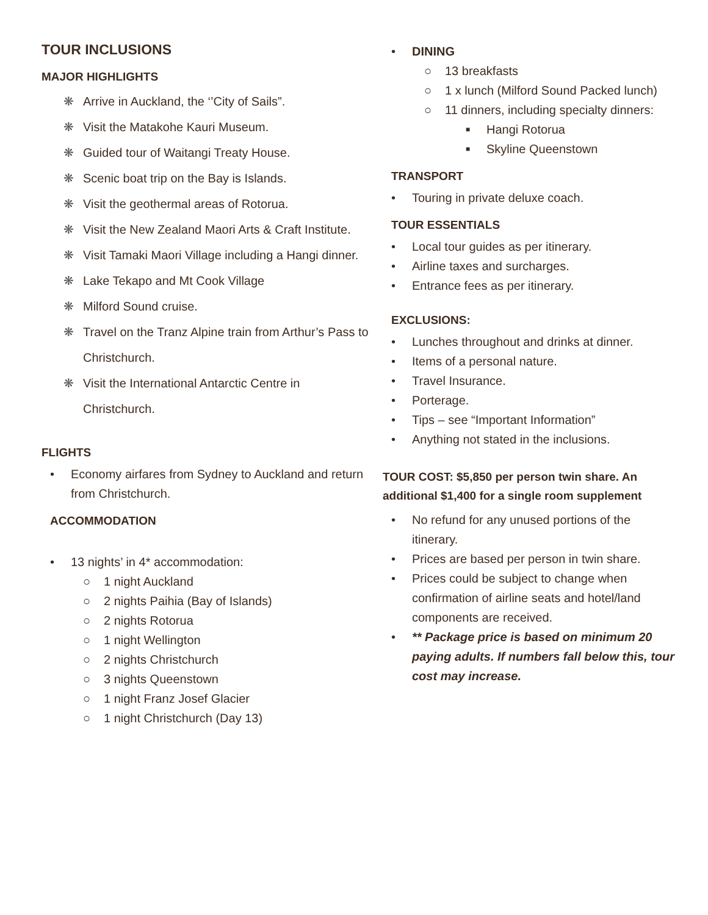TOUR INCLUSIONS
MAJOR HIGHLIGHTS
❋ Arrive in Auckland, the ‘’City of Sails”.
❋ Visit the Matakohe Kauri Museum.
❋ Guided tour of Waitangi Treaty House.
❋ Scenic boat trip on the Bay is Islands.
❋ Visit the geothermal areas of Rotorua.
❋ Visit the New Zealand Maori Arts & Craft Institute.
❋ Visit Tamaki Maori Village including a Hangi dinner.
❋ Lake Tekapo and Mt Cook Village
❋ Milford Sound cruise.
❋ Travel on the Tranz Alpine train from Arthur’s Pass to Christchurch.
❋ Visit the International Antarctic Centre in Christchurch.
FLIGHTS
• Economy airfares from Sydney to Auckland and return from Christchurch.
ACCOMMODATION
• 13 nights’ in 4* accommodation:
○ 1 night Auckland
○ 2 nights Paihia (Bay of Islands)
○ 2 nights Rotorua
○ 1 night Wellington
○ 2 nights Christchurch
○ 3 nights Queenstown
○ 1 night Franz Josef Glacier
○ 1 night Christchurch (Day 13)
• DINING
○ 13 breakfasts
○ 1 x lunch (Milford Sound Packed lunch)
○ 11 dinners, including specialty dinners:
■ Hangi Rotorua
■ Skyline Queenstown
TRANSPORT
• Touring in private deluxe coach.
TOUR ESSENTIALS
• Local tour guides as per itinerary.
• Airline taxes and surcharges.
• Entrance fees as per itinerary.
EXCLUSIONS:
• Lunches throughout and drinks at dinner.
• Items of a personal nature.
• Travel Insurance.
• Porterage.
• Tips – see “Important Information”
• Anything not stated in the inclusions.
TOUR COST: $5,850 per person twin share. An additional $1,400 for a single room supplement
• No refund for any unused portions of the itinerary.
• Prices are based per person in twin share.
• Prices could be subject to change when confirmation of airline seats and hotel/land components are received.
• ** Package price is based on minimum 20 paying adults. If numbers fall below this, tour cost may increase.